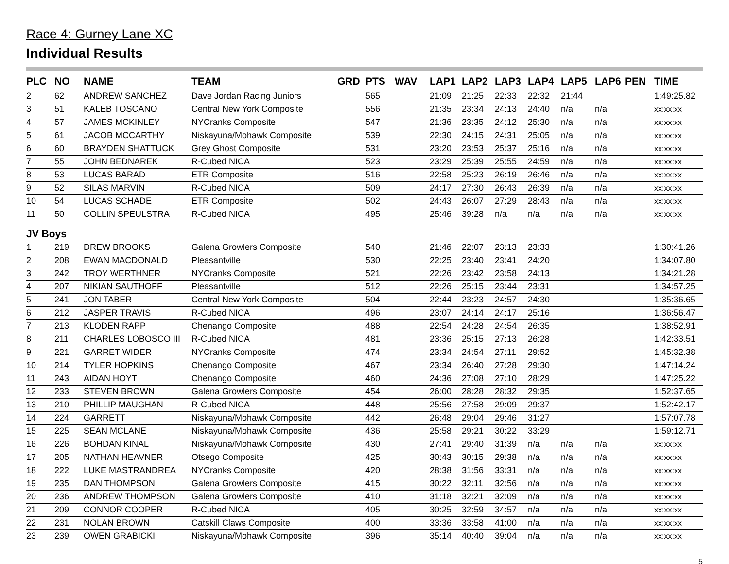Race 4: Gurney Lane XC
Individual Results
| PLC | NO | NAME | TEAM | GRD | PTS | WAV | LAP1 | LAP2 | LAP3 | LAP4 | LAP5 | LAP6 | PEN | TIME |
| --- | --- | --- | --- | --- | --- | --- | --- | --- | --- | --- | --- | --- | --- | --- |
| 2 | 62 | ANDREW SANCHEZ | Dave Jordan Racing Juniors | | 565 | | 21:09 | 21:25 | 22:33 | 22:32 | 21:44 | | | 1:49:25.82 |
| 3 | 51 | KALEB TOSCANO | Central New York Composite | | 556 | | 21:35 | 23:34 | 24:13 | 24:40 | n/a | n/a | | xx:xx:xx |
| 4 | 57 | JAMES MCKINLEY | NYCranks Composite | | 547 | | 21:36 | 23:35 | 24:12 | 25:30 | n/a | n/a | | xx:xx:xx |
| 5 | 61 | JACOB MCCARTHY | Niskayuna/Mohawk Composite | | 539 | | 22:30 | 24:15 | 24:31 | 25:05 | n/a | n/a | | xx:xx:xx |
| 6 | 60 | BRAYDEN SHATTUCK | Grey Ghost Composite | | 531 | | 23:20 | 23:53 | 25:37 | 25:16 | n/a | n/a | | xx:xx:xx |
| 7 | 55 | JOHN BEDNAREK | R-Cubed NICA | | 523 | | 23:29 | 25:39 | 25:55 | 24:59 | n/a | n/a | | xx:xx:xx |
| 8 | 53 | LUCAS BARAD | ETR Composite | | 516 | | 22:58 | 25:23 | 26:19 | 26:46 | n/a | n/a | | xx:xx:xx |
| 9 | 52 | SILAS MARVIN | R-Cubed NICA | | 509 | | 24:17 | 27:30 | 26:43 | 26:39 | n/a | n/a | | xx:xx:xx |
| 10 | 54 | LUCAS SCHADE | ETR Composite | | 502 | | 24:43 | 26:07 | 27:29 | 28:43 | n/a | n/a | | xx:xx:xx |
| 11 | 50 | COLLIN SPEULSTRA | R-Cubed NICA | | 495 | | 25:46 | 39:28 | n/a | n/a | n/a | n/a | | xx:xx:xx |
| JV Boys | | | | | | | | | | | | | | |
| 1 | 219 | DREW BROOKS | Galena Growlers Composite | | 540 | | 21:46 | 22:07 | 23:13 | 23:33 | | | | 1:30:41.26 |
| 2 | 208 | EWAN MACDONALD | Pleasantville | | 530 | | 22:25 | 23:40 | 23:41 | 24:20 | | | | 1:34:07.80 |
| 3 | 242 | TROY WERTHNER | NYCranks Composite | | 521 | | 22:26 | 23:42 | 23:58 | 24:13 | | | | 1:34:21.28 |
| 4 | 207 | NIKIAN SAUTHOFF | Pleasantville | | 512 | | 22:26 | 25:15 | 23:44 | 23:31 | | | | 1:34:57.25 |
| 5 | 241 | JON TABER | Central New York Composite | | 504 | | 22:44 | 23:23 | 24:57 | 24:30 | | | | 1:35:36.65 |
| 6 | 212 | JASPER TRAVIS | R-Cubed NICA | | 496 | | 23:07 | 24:14 | 24:17 | 25:16 | | | | 1:36:56.47 |
| 7 | 213 | KLODEN RAPP | Chenango Composite | | 488 | | 22:54 | 24:28 | 24:54 | 26:35 | | | | 1:38:52.91 |
| 8 | 211 | CHARLES LOBOSCO III | R-Cubed NICA | | 481 | | 23:36 | 25:15 | 27:13 | 26:28 | | | | 1:42:33.51 |
| 9 | 221 | GARRET WIDER | NYCranks Composite | | 474 | | 23:34 | 24:54 | 27:11 | 29:52 | | | | 1:45:32.38 |
| 10 | 214 | TYLER HOPKINS | Chenango Composite | | 467 | | 23:34 | 26:40 | 27:28 | 29:30 | | | | 1:47:14.24 |
| 11 | 243 | AIDAN HOYT | Chenango Composite | | 460 | | 24:36 | 27:08 | 27:10 | 28:29 | | | | 1:47:25.22 |
| 12 | 233 | STEVEN BROWN | Galena Growlers Composite | | 454 | | 26:00 | 28:28 | 28:32 | 29:35 | | | | 1:52:37.65 |
| 13 | 210 | PHILLIP MAUGHAN | R-Cubed NICA | | 448 | | 25:56 | 27:58 | 29:09 | 29:37 | | | | 1:52:42.17 |
| 14 | 224 | GARRETT | Niskayuna/Mohawk Composite | | 442 | | 26:48 | 29:04 | 29:46 | 31:27 | | | | 1:57:07.78 |
| 15 | 225 | SEAN MCLANE | Niskayuna/Mohawk Composite | | 436 | | 25:58 | 29:21 | 30:22 | 33:29 | | | | 1:59:12.71 |
| 16 | 226 | BOHDAN KINAL | Niskayuna/Mohawk Composite | | 430 | | 27:41 | 29:40 | 31:39 | n/a | n/a | n/a | | xx:xx:xx |
| 17 | 205 | NATHAN HEAVNER | Otsego Composite | | 425 | | 30:43 | 30:15 | 29:38 | n/a | n/a | n/a | | xx:xx:xx |
| 18 | 222 | LUKE MASTRANDREA | NYCranks Composite | | 420 | | 28:38 | 31:56 | 33:31 | n/a | n/a | n/a | | xx:xx:xx |
| 19 | 235 | DAN THOMPSON | Galena Growlers Composite | | 415 | | 30:22 | 32:11 | 32:56 | n/a | n/a | n/a | | xx:xx:xx |
| 20 | 236 | ANDREW THOMPSON | Galena Growlers Composite | | 410 | | 31:18 | 32:21 | 32:09 | n/a | n/a | n/a | | xx:xx:xx |
| 21 | 209 | CONNOR COOPER | R-Cubed NICA | | 405 | | 30:25 | 32:59 | 34:57 | n/a | n/a | n/a | | xx:xx:xx |
| 22 | 231 | NOLAN BROWN | Catskill Claws Composite | | 400 | | 33:36 | 33:58 | 41:00 | n/a | n/a | n/a | | xx:xx:xx |
| 23 | 239 | OWEN GRABICKI | Niskayuna/Mohawk Composite | | 396 | | 35:14 | 40:40 | 39:04 | n/a | n/a | n/a | | xx:xx:xx |
5